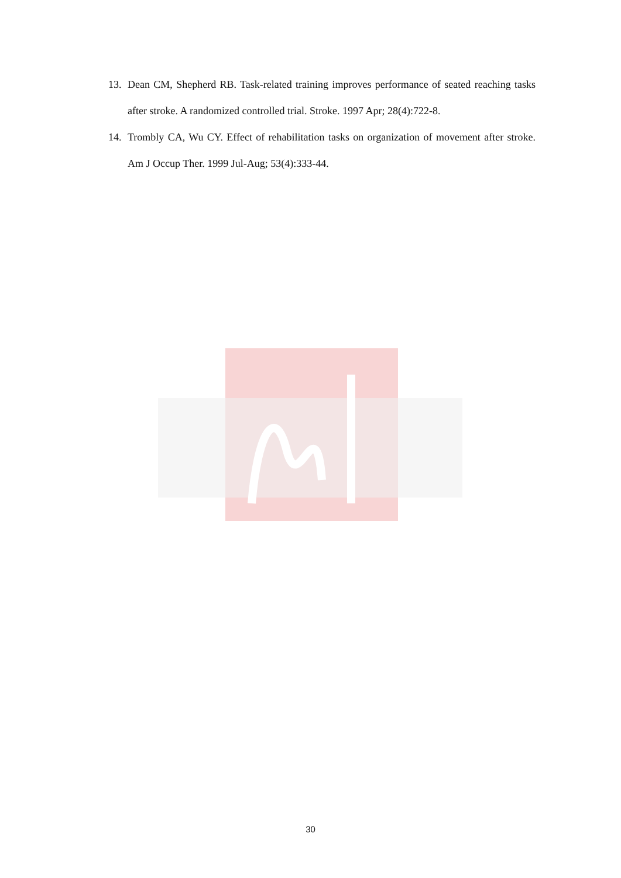13. Dean CM, Shepherd RB. Task-related training improves performance of seated reaching tasks after stroke. A randomized controlled trial. Stroke. 1997 Apr; 28(4):722-8.
14. Trombly CA, Wu CY. Effect of rehabilitation tasks on organization of movement after stroke. Am J Occup Ther. 1999 Jul-Aug; 53(4):333-44.
30